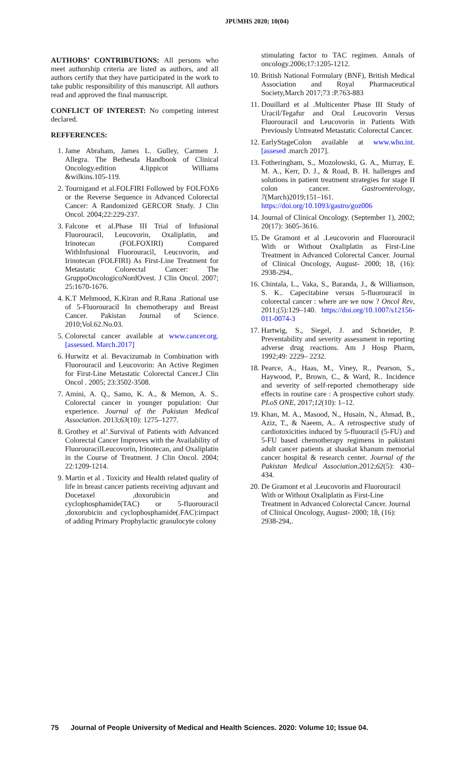JPUMHS 2020; 10(04)
AUTHORS’ CONTRIBUTIONS: All persons who meet authorship criteria are listed as authors, and all authors certify that they have participated in the work to take public responsibility of this manuscript. All authors read and approved the final manuscript.
CONFLICT OF INTEREST: No competing interest declared.
REFFERENCES:
1. Jame Abraham, James L. Gulley, Carmen J. Allegra. The Bethesda Handbook of Clinical Oncology.edition 4.lippicot Williams &wilkins.105-119.
2. Tournigand et al.FOLFIRI Followed by FOLFOX6 or the Reverse Sequence in Advanced Colorectal Cancer: A Randomized GERCOR Study. J Clin Oncol. 2004;22:229-237.
3. Falcone et al.Phase III Trial of Infusional Fluorouracil, Leucovorin, Oxaliplatin, and Irinotecan (FOLFOXIRI) Compared WithInfusional Fluorouracil, Leucovorin, and Irinotecan (FOLFIRI) As First-Line Treatment for Metastatic Colorectal Cancer: The GruppoOncologicoNordOvest. J Clin Oncol. 2007; 25:1670-1676.
4. K.T Mehmood, K.Kiran and R.Rana .Rational use of 5-Fluorouracil In chemotherapy and Breast Cancer. Pakistan Journal of Science. 2010;Vol.62.No.03.
5. Colorectal cancer available at www.cancer.org. [assessed. March.2017]
6. Hurwitz et al. Bevacizumab in Combination with Fluorouracil and Leucovorin: An Active Regimen for First-Line Metastatic Colorectal Cancer.J Clin Oncol . 2005; 23:3502-3508.
7. Amini, A. Q., Samo, K. A., & Memon, A. S.. Colorectal cancer in younger population: Our experience. Journal of the Pakistan Medical Association. 2013;63(10): 1275–1277.
8. Grothey et al’.Survival of Patients with Advanced Colorectal Cancer Improves with the Availability of FluorouracilLeucovorin, Irinotecan, and Oxaliplatin in the Course of Treatment. J Clin Oncol. 2004; 22:1209-1214.
9. Martin et al . Toxicity and Health related quality of life in breast cancer patients receiving adjuvant and Docetaxel ,doxorubicin and cyclophosphamide(TAC) or 5-fluorouracil ,doxorubicin and cyclophosphamide(.FAC):impact of adding Primary Prophylactic granulocyte colony
stimulating factor to TAC regimen. Annals of oncology.2006;17:1205-1212.
10. British National Formulary (BNF), British Medical Association and Royal Pharmaceutical Society,March 2017;73 :P.763-883
11. Douillard et al .Multicenter Phase III Study of Uracil/Tegafur and Oral Leucovorin Versus Fluorouracil and Leucovorin in Patients With Previously Untreated Metastatic Colorectal Cancer.
12. EarlyStageColon available at www.who.int.[assesed .march 2017].
13. Fotheringham, S., Mozolowski, G. A., Murray, E. M. A., Kerr, D. J., & Road, B. H. hallenges and solutions in patient treatment strategies for stage II colon cancer. Gastroenterology, 7(March)2019;151–161. https://doi.org/10.1093/gastro/goz006
14. Journal of Clinical Oncology. (September 1), 2002; 20(17): 3605-3616.
15. De Gramont et al .Leucovorin and Fluorouracil With or Without Oxaliplatin as First-Line Treatment in Advanced Colorectal Cancer. Journal of Clinical Oncology, August- 2000; 18, (16): 2938-294,.
16. Chintala, L., Vaka, S., Baranda, J., & Williamson, S. K.. Capecitabine versus 5-fluorouracil in colorectal cancer : where are we now ? Oncol Rev, 2011;(5):129–140. https://doi.org/10.1007/s12156-011-0074-3
17. Hartwig, S., Siegel, J. and Schneider, P. Preventability and severity assessment in reporting adverse drug reactions. Am J Hosp Pharm, 1992;49: 2229– 2232.
18. Pearce, A., Haas, M., Viney, R., Pearson, S., Haywood, P., Brown, C., & Ward, R.. Incidence and severity of self-reported chemotherapy side effects in routine care : A prospective cohort study. PLoS ONE, 2017;12(10): 1–12.
19. Khan, M. A., Masood, N., Husain, N., Ahmad, B., Aziz, T., & Naeem, A.. A retrospective study of cardiotoxicities induced by 5-fluouracil (5-FU) and 5-FU based chemotherapy regimens in pakistani adult cancer patients at shaukat khanum memorial cancer hospital & research center. Journal of the Pakistan Medical Association.2012;62(5): 430–434.
20. De Gramont et al .Leucovorin and Fluorouracil With or Without Oxaliplatin as First-Line Treatment in Advanced Colorectal Cancer. Journal of Clinical Oncology, August- 2000; 18, (16): 2938-294,.
75 Journal of People University of Medical and Health Sciences. 2020: Volume 10; Issue 04.